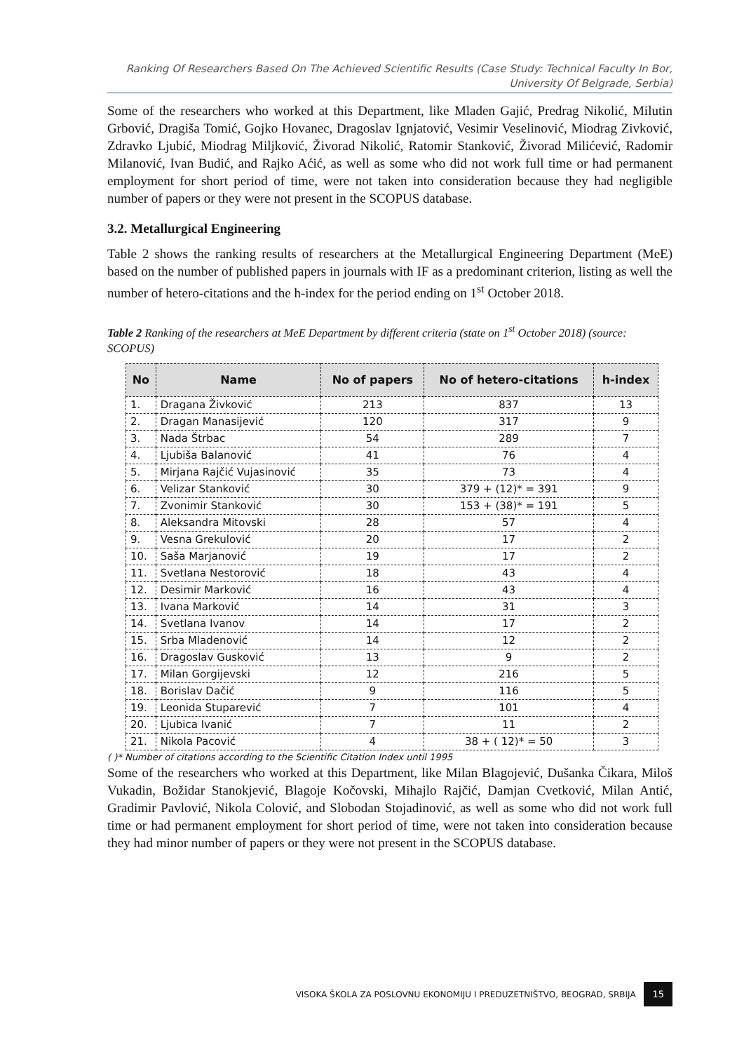Ranking Of Researchers Based On The Achieved Scientific Results (Case Study: Technical Faculty In Bor, University Of Belgrade, Serbia)
Some of the researchers who worked at this Department, like Mladen Gajić, Predrag Nikolić, Milutin Grbović, Dragiša Tomić, Gojko Hovanec, Dragoslav Ignjatović, Vesimir Veselinović, Miodrag Zivković, Zdravko Ljubić, Miodrag Miljković, Živorad Nikolić, Ratomir Stanković, Živorad Milićević, Radomir Milanović, Ivan Budić, and Rajko Aćić, as well as some who did not work full time or had permanent employment for short period of time, were not taken into consideration because they had negligible number of papers or they were not present in the SCOPUS database.
3.2. Metallurgical Engineering
Table 2 shows the ranking results of researchers at the Metallurgical Engineering Department (MeE) based on the number of published papers in journals with IF as a predominant criterion, listing as well the number of hetero-citations and the h-index for the period ending on 1<sup>st</sup> October 2018.
Table 2 Ranking of the researchers at MeE Department by different criteria (state on 1<sup>st</sup> October 2018) (source: SCOPUS)
| No | Name | No of papers | No of hetero-citations | h-index |
| --- | --- | --- | --- | --- |
| 1. | Dragana Živković | 213 | 837 | 13 |
| 2. | Dragan Manasijević | 120 | 317 | 9 |
| 3. | Nada Štrbac | 54 | 289 | 7 |
| 4. | Ljubiša Balanović | 41 | 76 | 4 |
| 5. | Mirjana Rajčić Vujasinović | 35 | 73 | 4 |
| 6. | Velizar Stanković | 30 | 379 + (12)* = 391 | 9 |
| 7. | Zvonimir Stanković | 30 | 153 + (38)* = 191 | 5 |
| 8. | Aleksandra Mitovski | 28 | 57 | 4 |
| 9. | Vesna Grekulović | 20 | 17 | 2 |
| 10. | Saša Marjanović | 19 | 17 | 2 |
| 11. | Svetlana Nestorović | 18 | 43 | 4 |
| 12. | Desimir Marković | 16 | 43 | 4 |
| 13. | Ivana Marković | 14 | 31 | 3 |
| 14. | Svetlana Ivanov | 14 | 17 | 2 |
| 15. | Srba Mladenović | 14 | 12 | 2 |
| 16. | Dragoslav Gusković | 13 | 9 | 2 |
| 17. | Milan Gorgijevski | 12 | 216 | 5 |
| 18. | Borislav Dačić | 9 | 116 | 5 |
| 19. | Leonida Stuparević | 7 | 101 | 4 |
| 20. | Ljubica Ivanić | 7 | 11 | 2 |
| 21. | Nikola Pacović | 4 | 38 + ( 12)* = 50 | 3 |
( )* Number of citations according to the Scientific Citation Index until 1995
Some of the researchers who worked at this Department, like Milan Blagojević, Dušanka Čikara, Miloš Vukadin, Božidar Stanokjević, Blagoje Kočovski, Mihajlo Rajčić, Damjan Cvetković, Milan Antić, Gradimir Pavlović, Nikola Colović, and Slobodan Stojadinović, as well as some who did not work full time or had permanent employment for short period of time, were not taken into consideration because they had minor number of papers or they were not present in the SCOPUS database.
VISOKA ŠKOLA ZA POSLOVNU EKONOMIJU I PREDUZETNIŠTVO, BEOGRAD, SRBIJA 15